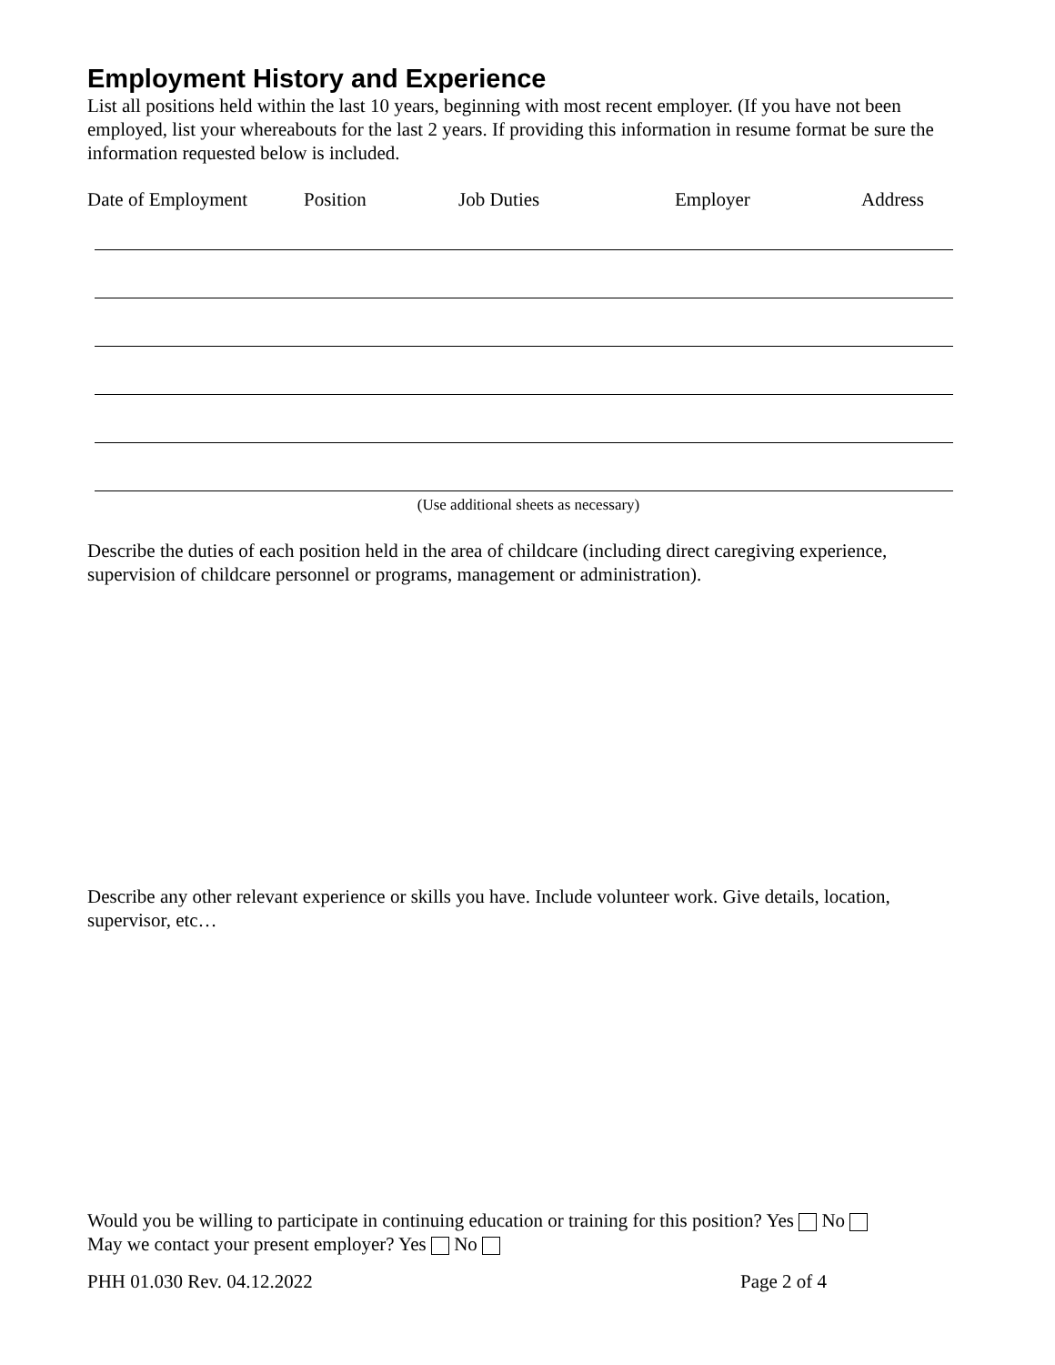Employment History and Experience
List all positions held within the last 10 years, beginning with most recent employer. (If you have not been employed, list your whereabouts for the last 2 years. If providing this information in resume format be sure the information requested below is included.
Date of Employment Position Job Duties Employer Address
(Use additional sheets as necessary)
Describe the duties of each position held in the area of childcare (including direct caregiving experience, supervision of childcare personnel or programs, management or administration).
Describe any other relevant experience or skills you have. Include volunteer work. Give details, location, supervisor, etc…
Would you be willing to participate in continuing education or training for this position? Yes No
May we contact your present employer? Yes No
PHH 01.030 Rev. 04.12.2022 Page 2 of 4